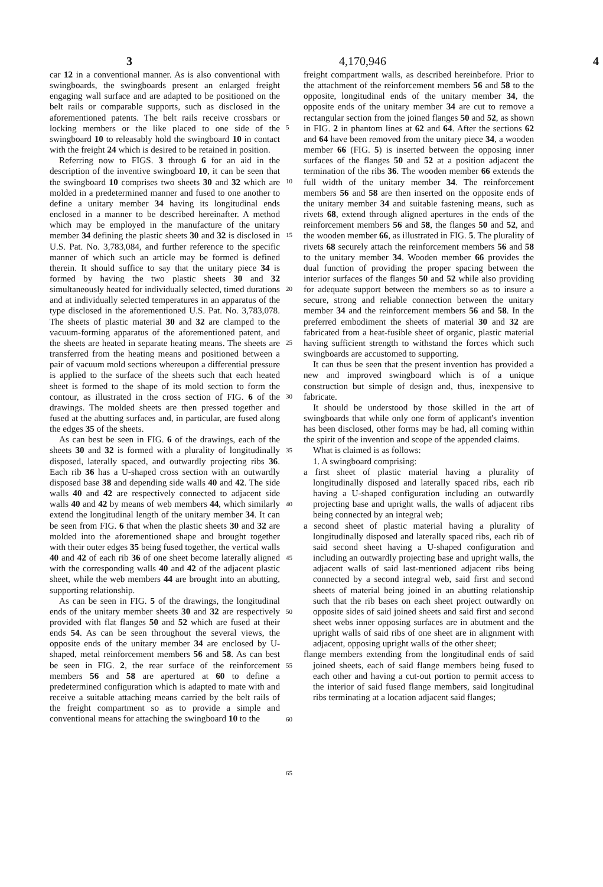3 4,170,946 4
car 12 in a conventional manner. As is also conventional with swingboards, the swingboards present an enlarged freight engaging wall surface and are adapted to be positioned on the belt rails or comparable supports, such as disclosed in the aforementioned patents. The belt rails receive crossbars or locking members or the like placed to one side of the swingboard 10 to releasably hold the swingboard 10 in contact with the freight 24 which is desired to be retained in position.
Referring now to FIGS. 3 through 6 for an aid in the description of the inventive swingboard 10, it can be seen that the swingboard 10 comprises two sheets 30 and 32 which are molded in a predetermined manner and fused to one another to define a unitary member 34 having its longitudinal ends enclosed in a manner to be described hereinafter. A method which may be employed in the manufacture of the unitary member 34 defining the plastic sheets 30 and 32 is disclosed in U.S. Pat. No. 3,783,084, and further reference to the specific manner of which such an article may be formed is defined therein. It should suffice to say that the unitary piece 34 is formed by having the two plastic sheets 30 and 32 simultaneously heated for individually selected, timed durations and at individually selected temperatures in an apparatus of the type disclosed in the aforementioned U.S. Pat. No. 3,783,078. The sheets of plastic material 30 and 32 are clamped to the vacuum-forming apparatus of the aforementioned patent, and the sheets are heated in separate heating means. The sheets are transferred from the heating means and positioned between a pair of vacuum mold sections whereupon a differential pressure is applied to the surface of the sheets such that each heated sheet is formed to the shape of its mold section to form the contour, as illustrated in the cross section of FIG. 6 of the drawings. The molded sheets are then pressed together and fused at the abutting surfaces and, in particular, are fused along the edges 35 of the sheets.
As can best be seen in FIG. 6 of the drawings, each of the sheets 30 and 32 is formed with a plurality of longitudinally disposed, laterally spaced, and outwardly projecting ribs 36. Each rib 36 has a U-shaped cross section with an outwardly disposed base 38 and depending side walls 40 and 42. The side walls 40 and 42 are respectively connected to adjacent side walls 40 and 42 by means of web members 44, which similarly extend the longitudinal length of the unitary member 34. It can be seen from FIG. 6 that when the plastic sheets 30 and 32 are molded into the aforementioned shape and brought together with their outer edges 35 being fused together, the vertical walls 40 and 42 of each rib 36 of one sheet become laterally aligned with the corresponding walls 40 and 42 of the adjacent plastic sheet, while the web members 44 are brought into an abutting, supporting relationship.
As can be seen in FIG. 5 of the drawings, the longitudinal ends of the unitary member sheets 30 and 32 are respectively provided with flat flanges 50 and 52 which are fused at their ends 54. As can be seen throughout the several views, the opposite ends of the unitary member 34 are enclosed by U-shaped, metal reinforcement members 56 and 58. As can best be seen in FIG. 2, the rear surface of the reinforcement members 56 and 58 are apertured at 60 to define a predetermined configuration which is adapted to mate with and receive a suitable attaching means carried by the belt rails of the freight compartment so as to provide a simple and conventional means for attaching the swingboard 10 to the
5
10
15
20
25
30
35
40
45
50
55
60
65
freight compartment walls, as described hereinbefore. Prior to the attachment of the reinforcement members 56 and 58 to the opposite, longitudinal ends of the unitary member 34, the opposite ends of the unitary member 34 are cut to remove a rectangular section from the joined flanges 50 and 52, as shown in FIG. 2 in phantom lines at 62 and 64. After the sections 62 and 64 have been removed from the unitary piece 34, a wooden member 66 (FIG. 5) is inserted between the opposing inner surfaces of the flanges 50 and 52 at a position adjacent the termination of the ribs 36. The wooden member 66 extends the full width of the unitary member 34. The reinforcement members 56 and 58 are then inserted on the opposite ends of the unitary member 34 and suitable fastening means, such as rivets 68, extend through aligned apertures in the ends of the reinforcement members 56 and 58, the flanges 50 and 52, and the wooden member 66, as illustrated in FIG. 5. The plurality of rivets 68 securely attach the reinforcement members 56 and 58 to the unitary member 34. Wooden member 66 provides the dual function of providing the proper spacing between the interior surfaces of the flanges 50 and 52 while also providing for adequate support between the members so as to insure a secure, strong and reliable connection between the unitary member 34 and the reinforcement members 56 and 58. In the preferred embodiment the sheets of material 30 and 32 are fabricated from a heat-fusible sheet of organic, plastic material having sufficient strength to withstand the forces which such swingboards are accustomed to supporting.
It can thus be seen that the present invention has provided a new and improved swingboard which is of a unique construction but simple of design and, thus, inexpensive to fabricate.
It should be understood by those skilled in the art of swingboards that while only one form of applicant's invention has been disclosed, other forms may be had, all coming within the spirit of the invention and scope of the appended claims.
What is claimed is as follows:
1. A swingboard comprising:
a first sheet of plastic material having a plurality of longitudinally disposed and laterally spaced ribs, each rib having a U-shaped configuration including an outwardly projecting base and upright walls, the walls of adjacent ribs being connected by an integral web;
a second sheet of plastic material having a plurality of longitudinally disposed and laterally spaced ribs, each rib of said second sheet having a U-shaped configuration and including an outwardly projecting base and upright walls, the adjacent walls of said last-mentioned adjacent ribs being connected by a second integral web, said first and second sheets of material being joined in an abutting relationship such that the rib bases on each sheet project outwardly on opposite sides of said joined sheets and said first and second sheet webs inner opposing surfaces are in abutment and the upright walls of said ribs of one sheet are in alignment with adjacent, opposing upright walls of the other sheet;
flange members extending from the longitudinal ends of said joined sheets, each of said flange members being fused to each other and having a cut-out portion to permit access to the interior of said fused flange members, said longitudinal ribs terminating at a location adjacent said flanges;